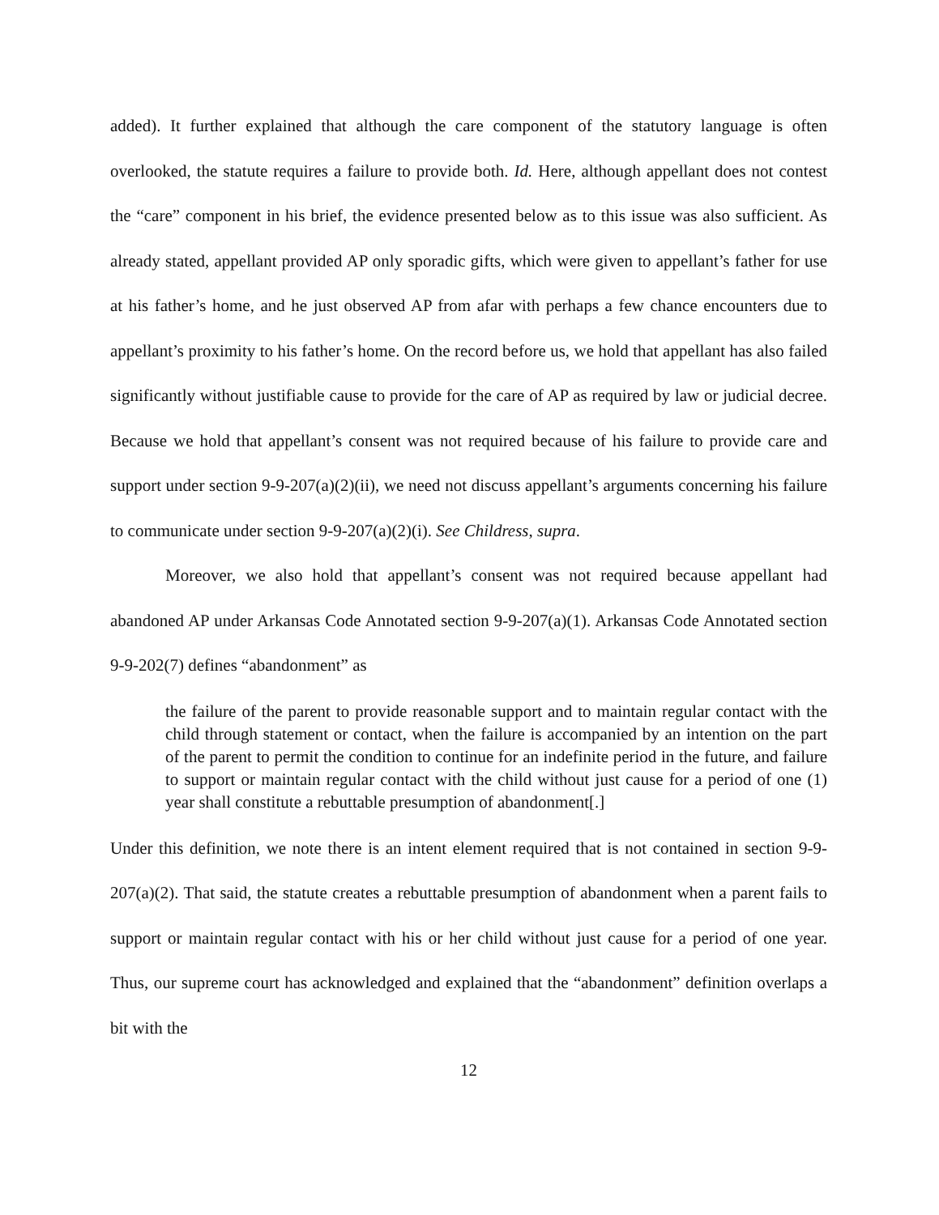added). It further explained that although the care component of the statutory language is often overlooked, the statute requires a failure to provide both. Id. Here, although appellant does not contest the “care” component in his brief, the evidence presented below as to this issue was also sufficient. As already stated, appellant provided AP only sporadic gifts, which were given to appellant’s father for use at his father’s home, and he just observed AP from afar with perhaps a few chance encounters due to appellant’s proximity to his father’s home. On the record before us, we hold that appellant has also failed significantly without justifiable cause to provide for the care of AP as required by law or judicial decree. Because we hold that appellant’s consent was not required because of his failure to provide care and support under section 9-9-207(a)(2)(ii), we need not discuss appellant’s arguments concerning his failure to communicate under section 9-9-207(a)(2)(i). See Childress, supra.
Moreover, we also hold that appellant’s consent was not required because appellant had abandoned AP under Arkansas Code Annotated section 9-9-207(a)(1). Arkansas Code Annotated section 9-9-202(7) defines “abandonment” as
the failure of the parent to provide reasonable support and to maintain regular contact with the child through statement or contact, when the failure is accompanied by an intention on the part of the parent to permit the condition to continue for an indefinite period in the future, and failure to support or maintain regular contact with the child without just cause for a period of one (1) year shall constitute a rebuttable presumption of abandonment[.]
Under this definition, we note there is an intent element required that is not contained in section 9-9-207(a)(2). That said, the statute creates a rebuttable presumption of abandonment when a parent fails to support or maintain regular contact with his or her child without just cause for a period of one year. Thus, our supreme court has acknowledged and explained that the “abandonment” definition overlaps a bit with the
12